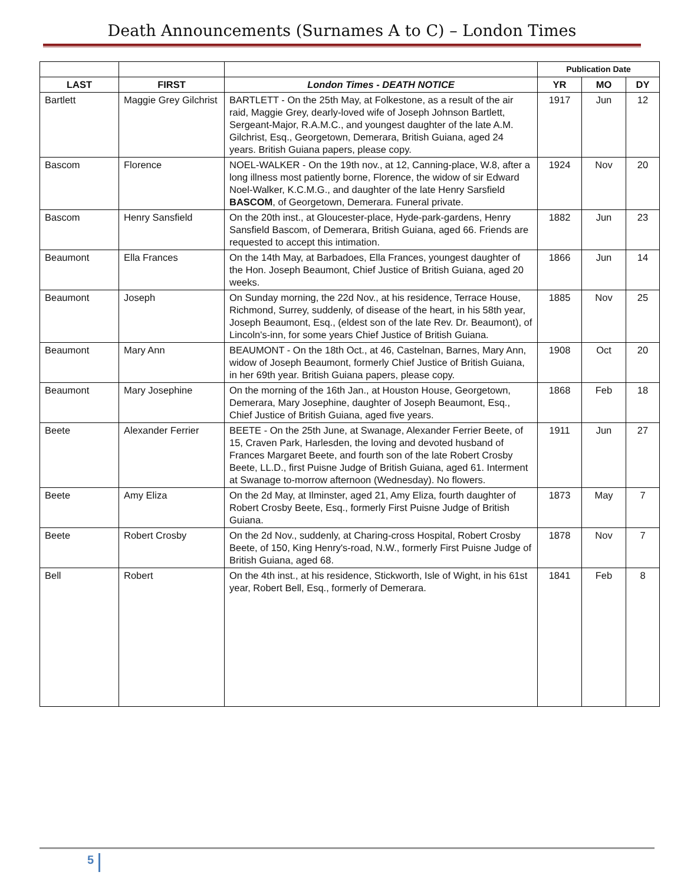Death Announcements (Surnames A to C) – London Times
| | | | Publication Date | | |
| --- | --- | --- | --- | --- | --- |
| LAST | FIRST | London Times - DEATH NOTICE | YR | MO | DY |
| Bartlett | Maggie Grey Gilchrist | BARTLETT - On the 25th May, at Folkestone, as a result of the air raid, Maggie Grey, dearly-loved wife of Joseph Johnson Bartlett, Sergeant-Major, R.A.M.C., and youngest daughter of the late A.M. Gilchrist, Esq., Georgetown, Demerara, British Guiana, aged 24 years. British Guiana papers, please copy. | 1917 | Jun | 12 |
| Bascom | Florence | NOEL-WALKER - On the 19th nov., at 12, Canning-place, W.8, after a long illness most patiently borne, Florence, the widow of sir Edward Noel-Walker, K.C.M.G., and daughter of the late Henry Sarsfield BASCOM , of Georgetown, Demerara. Funeral private. | 1924 | Nov | 20 |
| Bascom | Henry Sansfield | On the 20th inst., at Gloucester-place, Hyde-park-gardens, Henry Sansfield Bascom, of Demerara, British Guiana, aged 66. Friends are requested to accept this intimation. | 1882 | Jun | 23 |
| Beaumont | Ella Frances | On the 14th May, at Barbadoes, Ella Frances, youngest daughter of the Hon. Joseph Beaumont, Chief Justice of British Guiana, aged 20 weeks. | 1866 | Jun | 14 |
| Beaumont | Joseph | On Sunday morning, the 22d Nov., at his residence, Terrace House, Richmond, Surrey, suddenly, of disease of the heart, in his 58th year, Joseph Beaumont, Esq., (eldest son of the late Rev. Dr. Beaumont), of Lincoln's-inn, for some years Chief Justice of British Guiana. | 1885 | Nov | 25 |
| Beaumont | Mary Ann | BEAUMONT - On the 18th Oct., at 46, Castelnan, Barnes, Mary Ann, widow of Joseph Beaumont, formerly Chief Justice of British Guiana, in her 69th year. British Guiana papers, please copy. | 1908 | Oct | 20 |
| Beaumont | Mary Josephine | On the morning of the 16th Jan., at Houston House, Georgetown, Demerara, Mary Josephine, daughter of Joseph Beaumont, Esq., Chief Justice of British Guiana, aged five years. | 1868 | Feb | 18 |
| Beete | Alexander Ferrier | BEETE - On the 25th June, at Swanage, Alexander Ferrier Beete, of 15, Craven Park, Harlesden, the loving and devoted husband of Frances Margaret Beete, and fourth son of the late Robert Crosby Beete, LL.D., first Puisne Judge of British Guiana, aged 61. Interment at Swanage to-morrow afternoon (Wednesday). No flowers. | 1911 | Jun | 27 |
| Beete | Amy Eliza | On the 2d May, at Ilminster, aged 21, Amy Eliza, fourth daughter of Robert Crosby Beete, Esq., formerly First Puisne Judge of British Guiana. | 1873 | May | 7 |
| Beete | Robert Crosby | On the 2d Nov., suddenly, at Charing-cross Hospital, Robert Crosby Beete, of 150, King Henry's-road, N.W., formerly First Puisne Judge of British Guiana, aged 68. | 1878 | Nov | 7 |
| Bell | Robert | On the 4th inst., at his residence, Stickworth, Isle of Wight, in his 61st year, Robert Bell, Esq., formerly of Demerara. | 1841 | Feb | 8 |
5